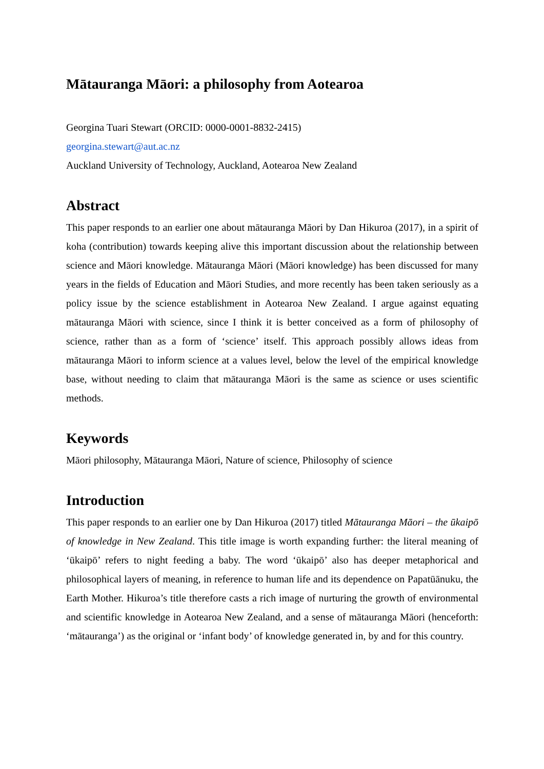Mātauranga Māori: a philosophy from Aotearoa
Georgina Tuari Stewart (ORCID: 0000-0001-8832-2415)
georgina.stewart@aut.ac.nz
Auckland University of Technology, Auckland, Aotearoa New Zealand
Abstract
This paper responds to an earlier one about mātauranga Māori by Dan Hikuroa (2017), in a spirit of koha (contribution) towards keeping alive this important discussion about the relationship between science and Māori knowledge. Mātauranga Māori (Māori knowledge) has been discussed for many years in the fields of Education and Māori Studies, and more recently has been taken seriously as a policy issue by the science establishment in Aotearoa New Zealand. I argue against equating mātauranga Māori with science, since I think it is better conceived as a form of philosophy of science, rather than as a form of ‘science’ itself. This approach possibly allows ideas from mātauranga Māori to inform science at a values level, below the level of the empirical knowledge base, without needing to claim that mātauranga Māori is the same as science or uses scientific methods.
Keywords
Māori philosophy, Mātauranga Māori, Nature of science, Philosophy of science
Introduction
This paper responds to an earlier one by Dan Hikuroa (2017) titled Mātauranga Māori – the ūkaipō of knowledge in New Zealand. This title image is worth expanding further: the literal meaning of ‘ūkaipō’ refers to night feeding a baby. The word ‘ūkaipō’ also has deeper metaphorical and philosophical layers of meaning, in reference to human life and its dependence on Papatūānuku, the Earth Mother. Hikuroa’s title therefore casts a rich image of nurturing the growth of environmental and scientific knowledge in Aotearoa New Zealand, and a sense of mātauranga Māori (henceforth: ‘mātauranga’) as the original or ‘infant body’ of knowledge generated in, by and for this country.